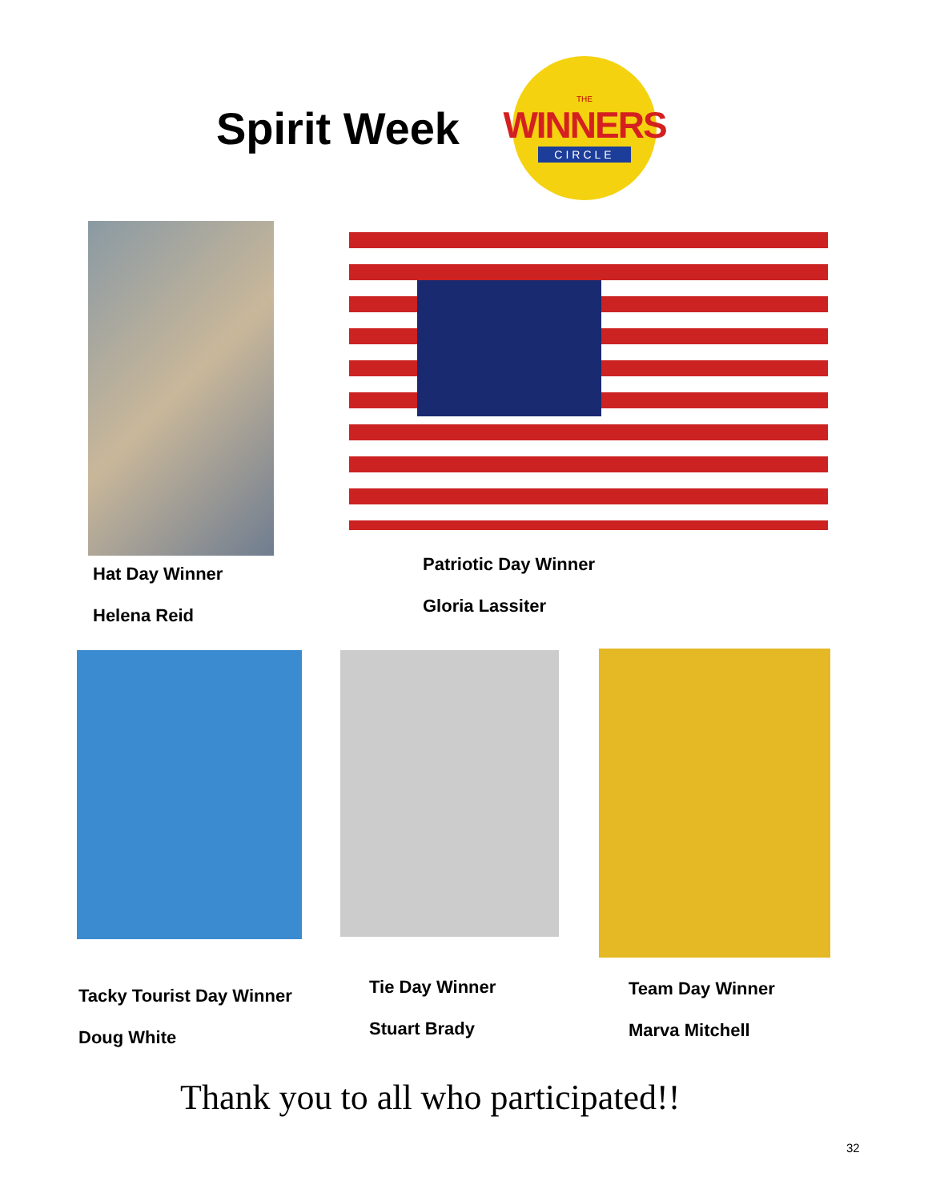Spirit Week
THE
WINNERS
CIRCLE
Hat Day Winner
Helena Reid
Patriotic Day Winner
Gloria Lassiter
Tacky Tourist Day Winner
Doug White
Tie Day Winner
Stuart Brady
Team Day Winner
Marva Mitchell
Thank you to all who participated!!
32